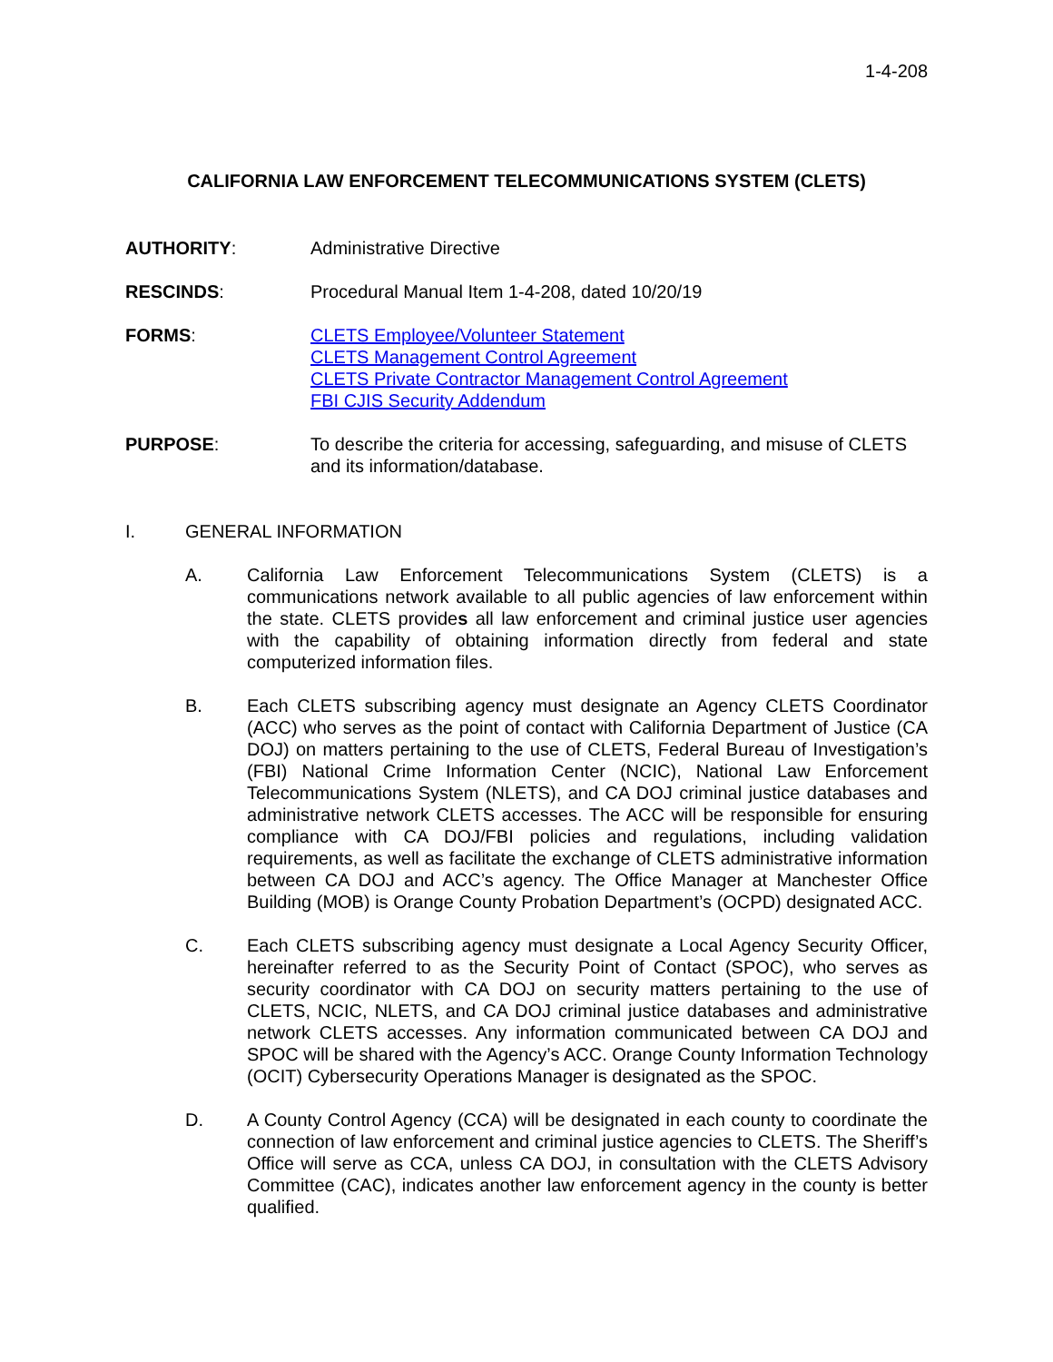1-4-208
CALIFORNIA LAW ENFORCEMENT TELECOMMUNICATIONS SYSTEM (CLETS)
AUTHORITY: Administrative Directive
RESCINDS: Procedural Manual Item 1-4-208, dated 10/20/19
FORMS: CLETS Employee/Volunteer Statement
CLETS Management Control Agreement
CLETS Private Contractor Management Control Agreement
FBI CJIS Security Addendum
PURPOSE: To describe the criteria for accessing, safeguarding, and misuse of CLETS and its information/database.
I. GENERAL INFORMATION
A. California Law Enforcement Telecommunications System (CLETS) is a communications network available to all public agencies of law enforcement within the state. CLETS provides all law enforcement and criminal justice user agencies with the capability of obtaining information directly from federal and state computerized information files.
B. Each CLETS subscribing agency must designate an Agency CLETS Coordinator (ACC) who serves as the point of contact with California Department of Justice (CA DOJ) on matters pertaining to the use of CLETS, Federal Bureau of Investigation’s (FBI) National Crime Information Center (NCIC), National Law Enforcement Telecommunications System (NLETS), and CA DOJ criminal justice databases and administrative network CLETS accesses. The ACC will be responsible for ensuring compliance with CA DOJ/FBI policies and regulations, including validation requirements, as well as facilitate the exchange of CLETS administrative information between CA DOJ and ACC’s agency. The Office Manager at Manchester Office Building (MOB) is Orange County Probation Department’s (OCPD) designated ACC.
C. Each CLETS subscribing agency must designate a Local Agency Security Officer, hereinafter referred to as the Security Point of Contact (SPOC), who serves as security coordinator with CA DOJ on security matters pertaining to the use of CLETS, NCIC, NLETS, and CA DOJ criminal justice databases and administrative network CLETS accesses. Any information communicated between CA DOJ and SPOC will be shared with the Agency’s ACC. Orange County Information Technology (OCIT) Cybersecurity Operations Manager is designated as the SPOC.
D. A County Control Agency (CCA) will be designated in each county to coordinate the connection of law enforcement and criminal justice agencies to CLETS. The Sheriff’s Office will serve as CCA, unless CA DOJ, in consultation with the CLETS Advisory Committee (CAC), indicates another law enforcement agency in the county is better qualified.